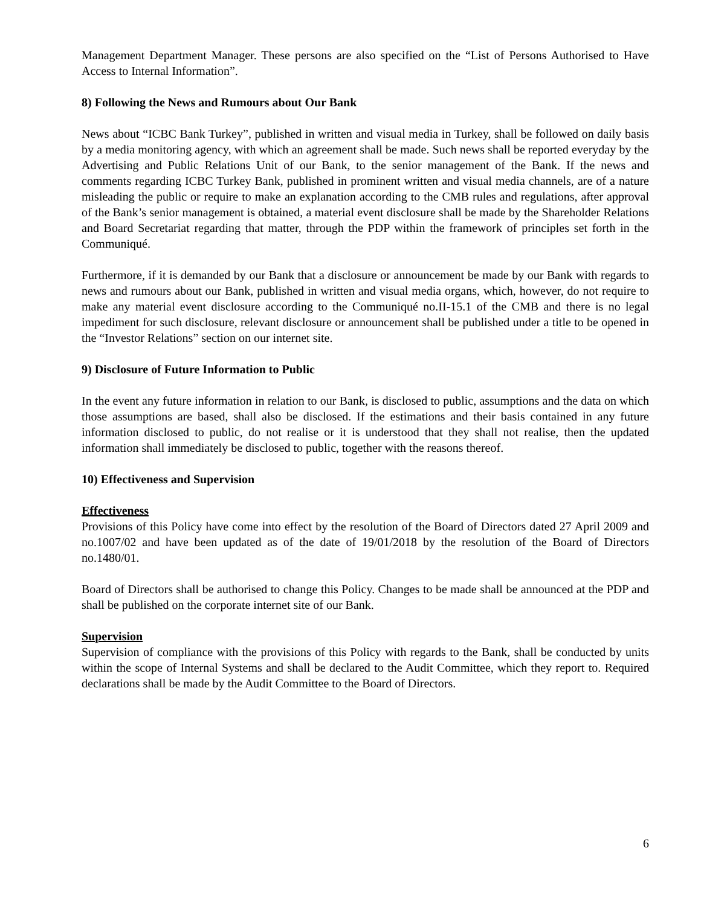Management Department Manager. These persons are also specified on the “List of Persons Authorised to Have Access to Internal Information”.
8) Following the News and Rumours about Our Bank
News about “ICBC Bank Turkey”, published in written and visual media in Turkey, shall be followed on daily basis by a media monitoring agency, with which an agreement shall be made. Such news shall be reported everyday by the Advertising and Public Relations Unit of our Bank, to the senior management of the Bank. If the news and comments regarding ICBC Turkey Bank, published in prominent written and visual media channels, are of a nature misleading the public or require to make an explanation according to the CMB rules and regulations, after approval of the Bank’s senior management is obtained, a material event disclosure shall be made by the Shareholder Relations and Board Secretariat regarding that matter, through the PDP within the framework of principles set forth in the Communiqué.
Furthermore, if it is demanded by our Bank that a disclosure or announcement be made by our Bank with regards to news and rumours about our Bank, published in written and visual media organs, which, however, do not require to make any material event disclosure according to the Communiqué no.II-15.1 of the CMB and there is no legal impediment for such disclosure, relevant disclosure or announcement shall be published under a title to be opened in the “Investor Relations” section on our internet site.
9) Disclosure of Future Information to Public
In the event any future information in relation to our Bank, is disclosed to public, assumptions and the data on which those assumptions are based, shall also be disclosed. If the estimations and their basis contained in any future information disclosed to public, do not realise or it is understood that they shall not realise, then the updated information shall immediately be disclosed to public, together with the reasons thereof.
10) Effectiveness and Supervision
Effectiveness
Provisions of this Policy have come into effect by the resolution of the Board of Directors dated 27 April 2009 and no.1007/02 and have been updated as of the date of 19/01/2018 by the resolution of the Board of Directors no.1480/01.
Board of Directors shall be authorised to change this Policy. Changes to be made shall be announced at the PDP and shall be published on the corporate internet site of our Bank.
Supervision
Supervision of compliance with the provisions of this Policy with regards to the Bank, shall be conducted by units within the scope of Internal Systems and shall be declared to the Audit Committee, which they report to. Required declarations shall be made by the Audit Committee to the Board of Directors.
6